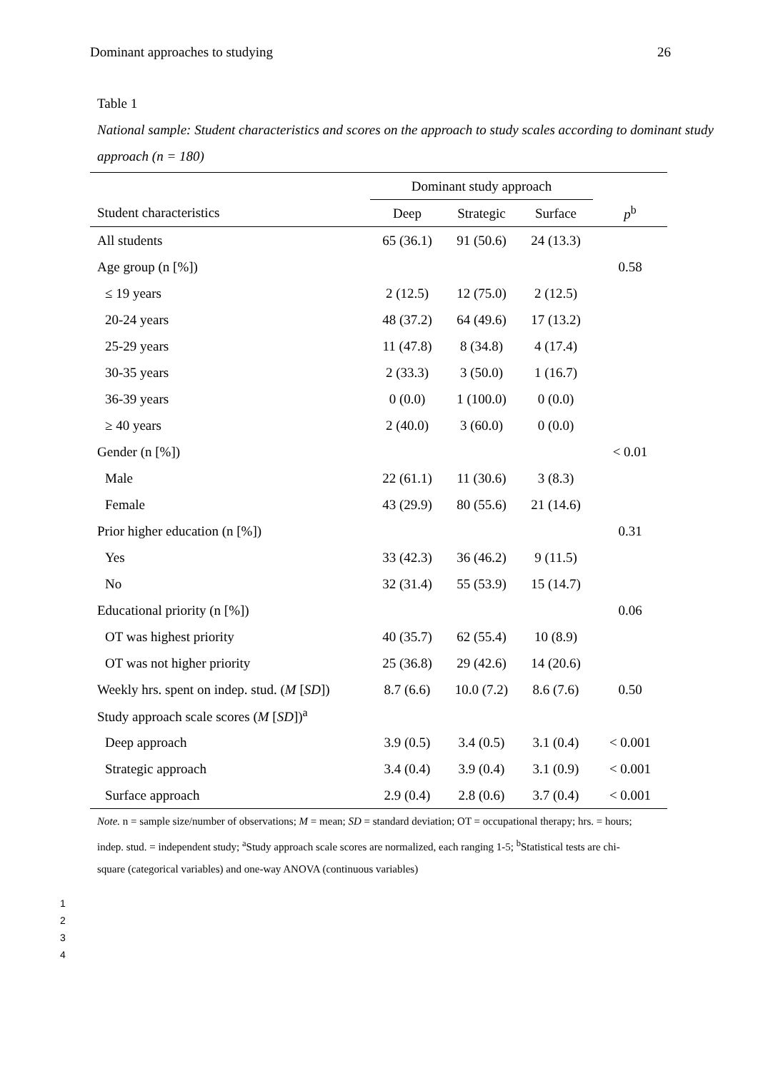Dominant approaches to studying 26
Table 1
National sample: Student characteristics and scores on the approach to study scales according to dominant study approach (n = 180)
| | Dominant study approach | | | |
| --- | --- | --- | --- | --- |
| Student characteristics | Deep | Strategic | Surface | p<sup>b</sup> |
| All students | 65 (36.1) | 91 (50.6) | 24 (13.3) | |
| Age group (n [%]) | | | | 0.58 |
| ≤ 19 years | 2 (12.5) | 12 (75.0) | 2 (12.5) | |
| 20-24 years | 48 (37.2) | 64 (49.6) | 17 (13.2) | |
| 25-29 years | 11 (47.8) | 8 (34.8) | 4 (17.4) | |
| 30-35 years | 2 (33.3) | 3 (50.0) | 1 (16.7) | |
| 36-39 years | 0 (0.0) | 1 (100.0) | 0 (0.0) | |
| ≥ 40 years | 2 (40.0) | 3 (60.0) | 0 (0.0) | |
| Gender (n [%]) | | | | < 0.01 |
| Male | 22 (61.1) | 11 (30.6) | 3 (8.3) | |
| Female | 43 (29.9) | 80 (55.6) | 21 (14.6) | |
| Prior higher education (n [%]) | | | | 0.31 |
| Yes | 33 (42.3) | 36 (46.2) | 9 (11.5) | |
| No | 32 (31.4) | 55 (53.9) | 15 (14.7) | |
| Educational priority (n [%]) | | | | 0.06 |
| OT was highest priority | 40 (35.7) | 62 (55.4) | 10 (8.9) | |
| OT was not higher priority | 25 (36.8) | 29 (42.6) | 14 (20.6) | |
| Weekly hrs. spent on indep. stud. ( M [ SD ]) | 8.7 (6.6) | 10.0 (7.2) | 8.6 (7.6) | 0.50 |
| Study approach scale scores ( M [ SD ])<sup>a</sup> | | | | |
| Deep approach | 3.9 (0.5) | 3.4 (0.5) | 3.1 (0.4) | < 0.001 |
| Strategic approach | 3.4 (0.4) | 3.9 (0.4) | 3.1 (0.9) | < 0.001 |
| Surface approach | 2.9 (0.4) | 2.8 (0.6) | 3.7 (0.4) | < 0.001 |
Note. n = sample size/number of observations; M = mean; SD = standard deviation; OT = occupational therapy; hrs. = hours; indep. stud. = independent study; <sup>a</sup>Study approach scale scores are normalized, each ranging 1-5; <sup>b</sup>Statistical tests are chi-square (categorical variables) and one-way ANOVA (continuous variables)
1
2
3
4